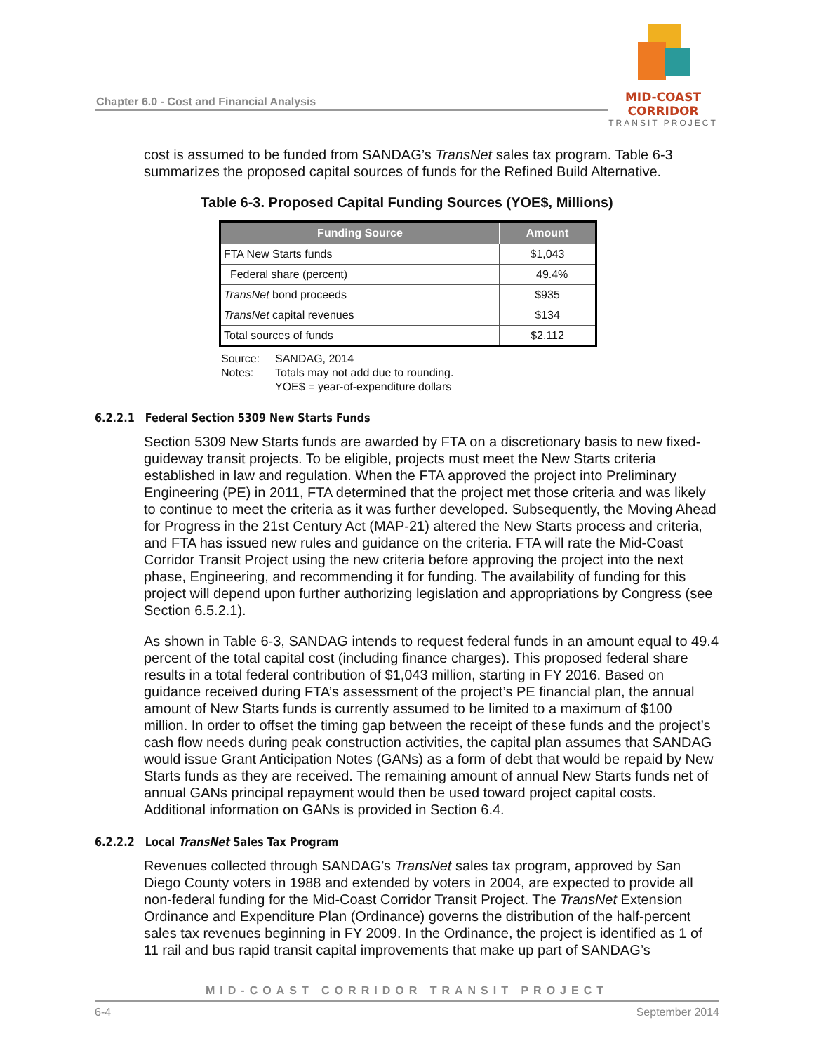Chapter 6.0 - Cost and Financial Analysis
MID-COAST CORRIDOR
TRANSIT PROJECT
cost is assumed to be funded from SANDAG’s TransNet sales tax program. Table 6-3 summarizes the proposed capital sources of funds for the Refined Build Alternative.
Table 6-3. Proposed Capital Funding Sources (YOE$, Millions)
| Funding Source | Amount |
| --- | --- |
| FTA New Starts funds | $1,043 |
| Federal share (percent) | 49.4% |
| TransNet bond proceeds | $935 |
| TransNet capital revenues | $134 |
| Total sources of funds | $2,112 |
Source: SANDAG, 2014
Notes: Totals may not add due to rounding.
YOE$ = year-of-expenditure dollars
6.2.2.1 Federal Section 5309 New Starts Funds
Section 5309 New Starts funds are awarded by FTA on a discretionary basis to new fixed-guideway transit projects. To be eligible, projects must meet the New Starts criteria established in law and regulation. When the FTA approved the project into Preliminary Engineering (PE) in 2011, FTA determined that the project met those criteria and was likely to continue to meet the criteria as it was further developed. Subsequently, the Moving Ahead for Progress in the 21st Century Act (MAP-21) altered the New Starts process and criteria, and FTA has issued new rules and guidance on the criteria. FTA will rate the Mid-Coast Corridor Transit Project using the new criteria before approving the project into the next phase, Engineering, and recommending it for funding. The availability of funding for this project will depend upon further authorizing legislation and appropriations by Congress (see Section 6.5.2.1).
As shown in Table 6-3, SANDAG intends to request federal funds in an amount equal to 49.4 percent of the total capital cost (including finance charges). This proposed federal share results in a total federal contribution of $1,043 million, starting in FY 2016. Based on guidance received during FTA’s assessment of the project’s PE financial plan, the annual amount of New Starts funds is currently assumed to be limited to a maximum of $100 million. In order to offset the timing gap between the receipt of these funds and the project’s cash flow needs during peak construction activities, the capital plan assumes that SANDAG would issue Grant Anticipation Notes (GANs) as a form of debt that would be repaid by New Starts funds as they are received. The remaining amount of annual New Starts funds net of annual GANs principal repayment would then be used toward project capital costs. Additional information on GANs is provided in Section 6.4.
6.2.2.2 Local TransNet Sales Tax Program
Revenues collected through SANDAG’s TransNet sales tax program, approved by San Diego County voters in 1988 and extended by voters in 2004, are expected to provide all non-federal funding for the Mid-Coast Corridor Transit Project. The TransNet Extension Ordinance and Expenditure Plan (Ordinance) governs the distribution of the half-percent sales tax revenues beginning in FY 2009. In the Ordinance, the project is identified as 1 of 11 rail and bus rapid transit capital improvements that make up part of SANDAG’s
MID-COAST CORRIDOR TRANSIT PROJECT
6-4 September 2014